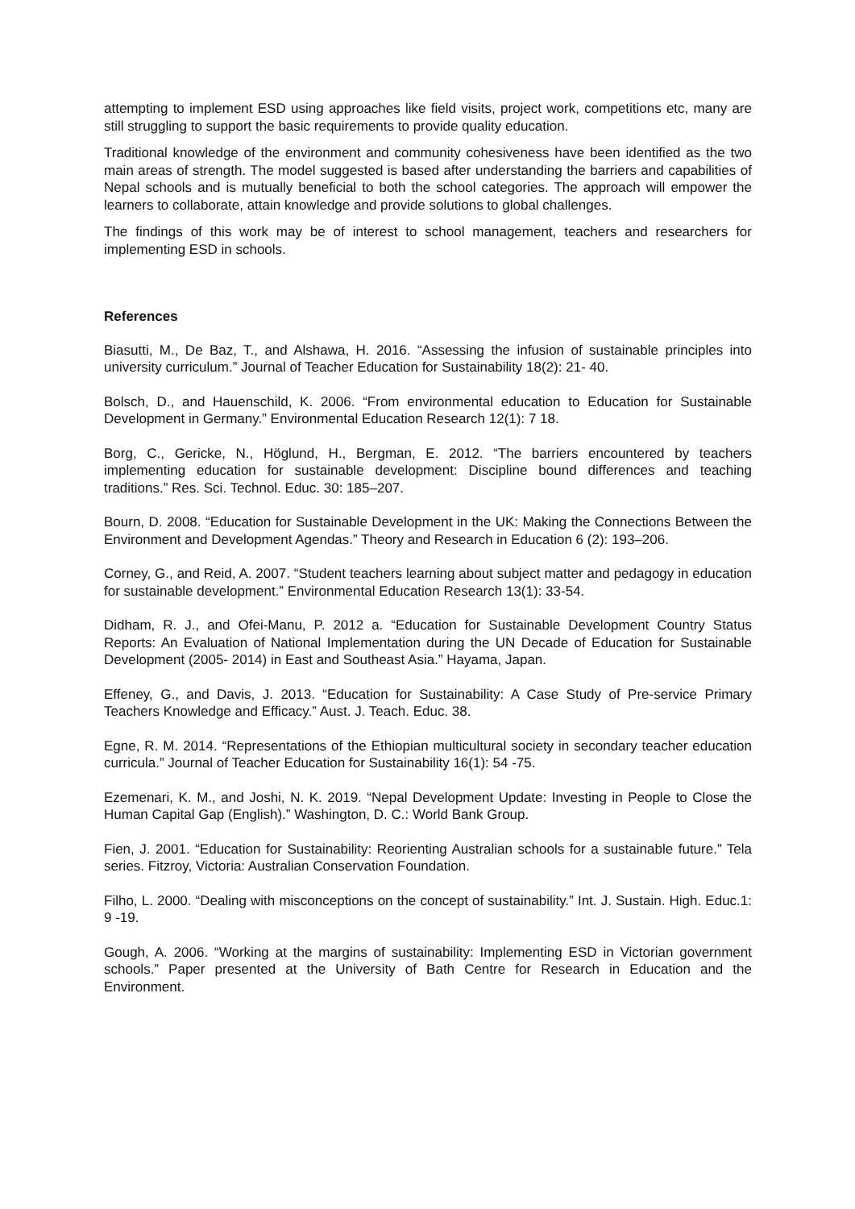attempting to implement ESD using approaches like field visits, project work, competitions etc, many are still struggling to support the basic requirements to provide quality education.
Traditional knowledge of the environment and community cohesiveness have been identified as the two main areas of strength. The model suggested is based after understanding the barriers and capabilities of Nepal schools and is mutually beneficial to both the school categories. The approach will empower the learners to collaborate, attain knowledge and provide solutions to global challenges.
The findings of this work may be of interest to school management, teachers and researchers for implementing ESD in schools.
References
Biasutti, M., De Baz, T., and Alshawa, H. 2016. “Assessing the infusion of sustainable principles into university curriculum.” Journal of Teacher Education for Sustainability 18(2): 21- 40.
Bolsch, D., and Hauenschild, K. 2006. “From environmental education to Education for Sustainable Development in Germany.” Environmental Education Research 12(1): 7 18.
Borg, C., Gericke, N., Höglund, H., Bergman, E. 2012. “The barriers encountered by teachers implementing education for sustainable development: Discipline bound differences and teaching traditions.” Res. Sci. Technol. Educ. 30: 185–207.
Bourn, D. 2008. “Education for Sustainable Development in the UK: Making the Connections Between the Environment and Development Agendas.” Theory and Research in Education 6 (2): 193–206.
Corney, G., and Reid, A. 2007. “Student teachers learning about subject matter and pedagogy in education for sustainable development.” Environmental Education Research 13(1): 33-54.
Didham, R. J., and Ofei-Manu, P. 2012 a. “Education for Sustainable Development Country Status Reports: An Evaluation of National Implementation during the UN Decade of Education for Sustainable Development (2005- 2014) in East and Southeast Asia.” Hayama, Japan.
Effeney, G., and Davis, J. 2013. “Education for Sustainability: A Case Study of Pre-service Primary Teachers Knowledge and Efficacy.” Aust. J. Teach. Educ. 38.
Egne, R. M. 2014. “Representations of the Ethiopian multicultural society in secondary teacher education curricula.” Journal of Teacher Education for Sustainability 16(1): 54 -75.
Ezemenari, K. M., and Joshi, N. K. 2019. “Nepal Development Update: Investing in People to Close the Human Capital Gap (English).” Washington, D. C.: World Bank Group.
Fien, J. 2001. “Education for Sustainability: Reorienting Australian schools for a sustainable future.” Tela series. Fitzroy, Victoria: Australian Conservation Foundation.
Filho, L. 2000. “Dealing with misconceptions on the concept of sustainability.” Int. J. Sustain. High. Educ.1: 9 -19.
Gough, A. 2006. “Working at the margins of sustainability: Implementing ESD in Victorian government schools.” Paper presented at the University of Bath Centre for Research in Education and the Environment.